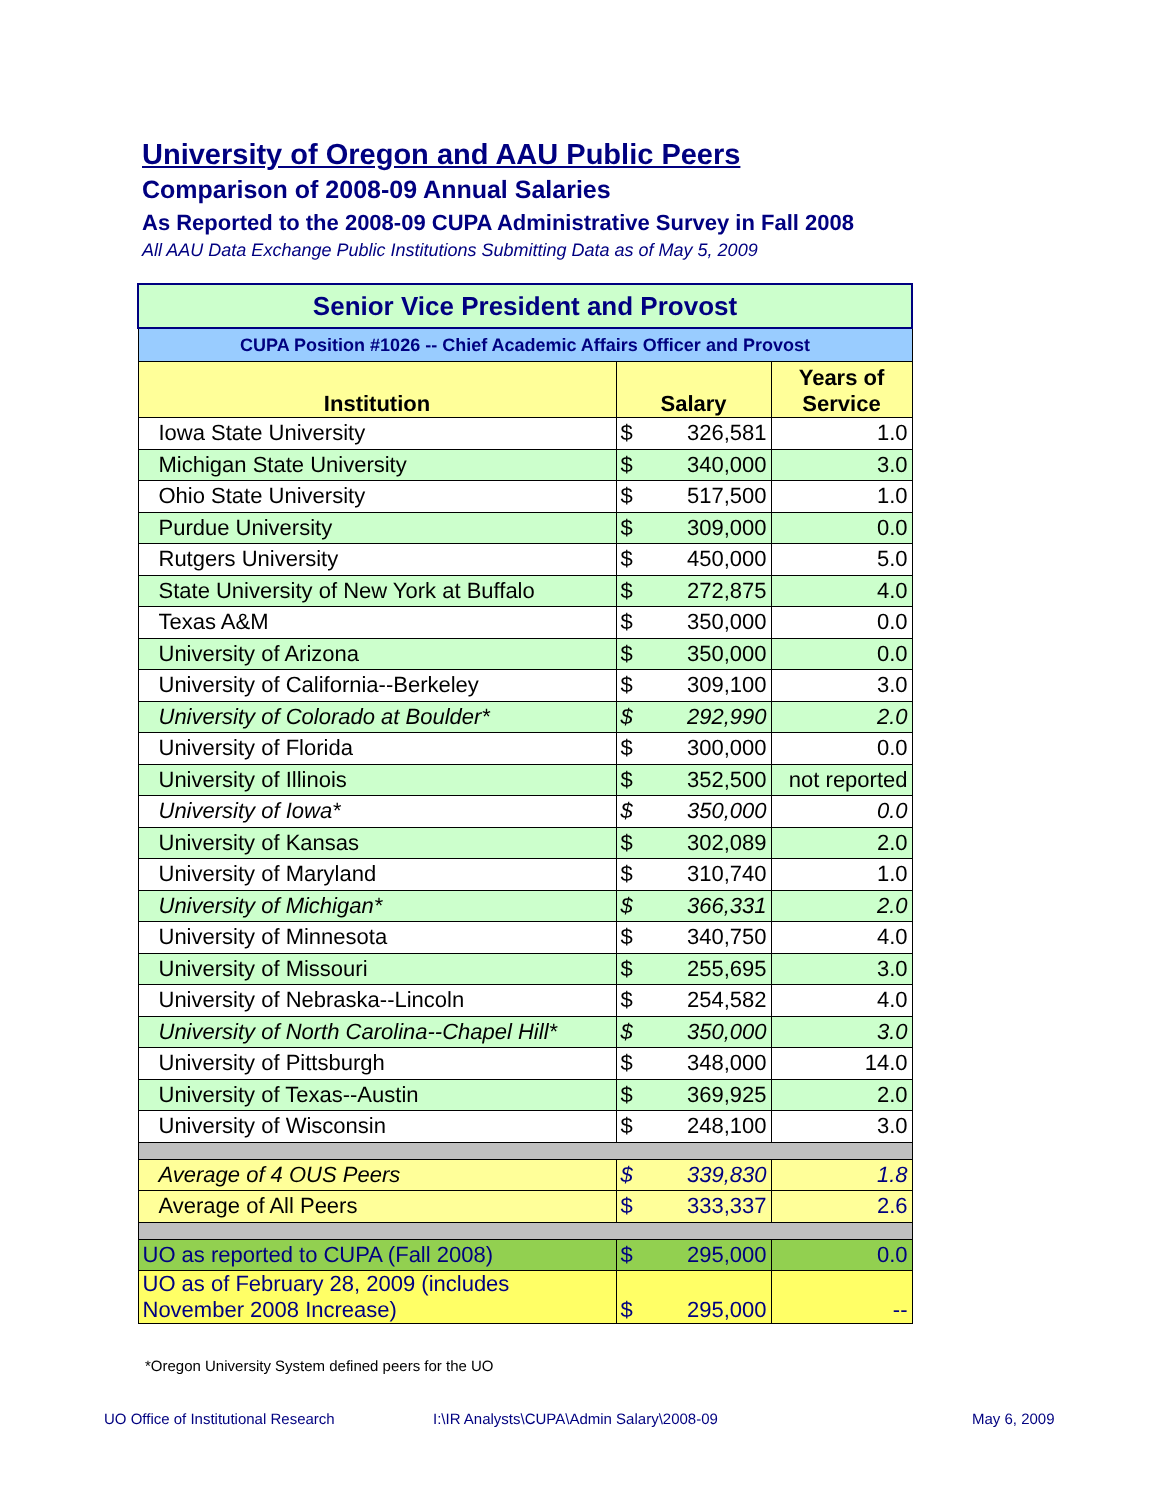University of Oregon and AAU Public Peers
Comparison of 2008-09 Annual Salaries
As Reported to the 2008-09 CUPA Administrative Survey in Fall 2008
All AAU Data Exchange Public Institutions Submitting Data as of May 5, 2009
| Senior Vice President and Provost | | | |
| CUPA Position #1026 -- Chief Academic Affairs Officer and Provost | | | |
| Institution | Salary | | Years of Service |
| Iowa State University | $ | 326,581 | 1.0 |
| Michigan State University | $ | 340,000 | 3.0 |
| Ohio State University | $ | 517,500 | 1.0 |
| Purdue University | $ | 309,000 | 0.0 |
| Rutgers University | $ | 450,000 | 5.0 |
| State University of New York at Buffalo | $ | 272,875 | 4.0 |
| Texas A&M | $ | 350,000 | 0.0 |
| University of Arizona | $ | 350,000 | 0.0 |
| University of California--Berkeley | $ | 309,100 | 3.0 |
| University of Colorado at Boulder* | $ | 292,990 | 2.0 |
| University of Florida | $ | 300,000 | 0.0 |
| University of Illinois | $ | 352,500 | not reported |
| University of Iowa* | $ | 350,000 | 0.0 |
| University of Kansas | $ | 302,089 | 2.0 |
| University of Maryland | $ | 310,740 | 1.0 |
| University of Michigan* | $ | 366,331 | 2.0 |
| University of Minnesota | $ | 340,750 | 4.0 |
| University of Missouri | $ | 255,695 | 3.0 |
| University of Nebraska--Lincoln | $ | 254,582 | 4.0 |
| University of North Carolina--Chapel Hill* | $ | 350,000 | 3.0 |
| University of Pittsburgh | $ | 348,000 | 14.0 |
| University of Texas--Austin | $ | 369,925 | 2.0 |
| University of Wisconsin | $ | 248,100 | 3.0 |
| Average of 4 OUS Peers | $ | 339,830 | 1.8 |
| Average of All Peers | $ | 333,337 | 2.6 |
| UO as reported to CUPA (Fall 2008) | $ | 295,000 | 0.0 |
| UO as of February 28, 2009 (includes November 2008 Increase) | $ | 295,000 | -- |
*Oregon University System defined peers for the UO
UO Office of Institutional Research
I:\IR Analysts\CUPA\Admin Salary\2008-09
May 6, 2009